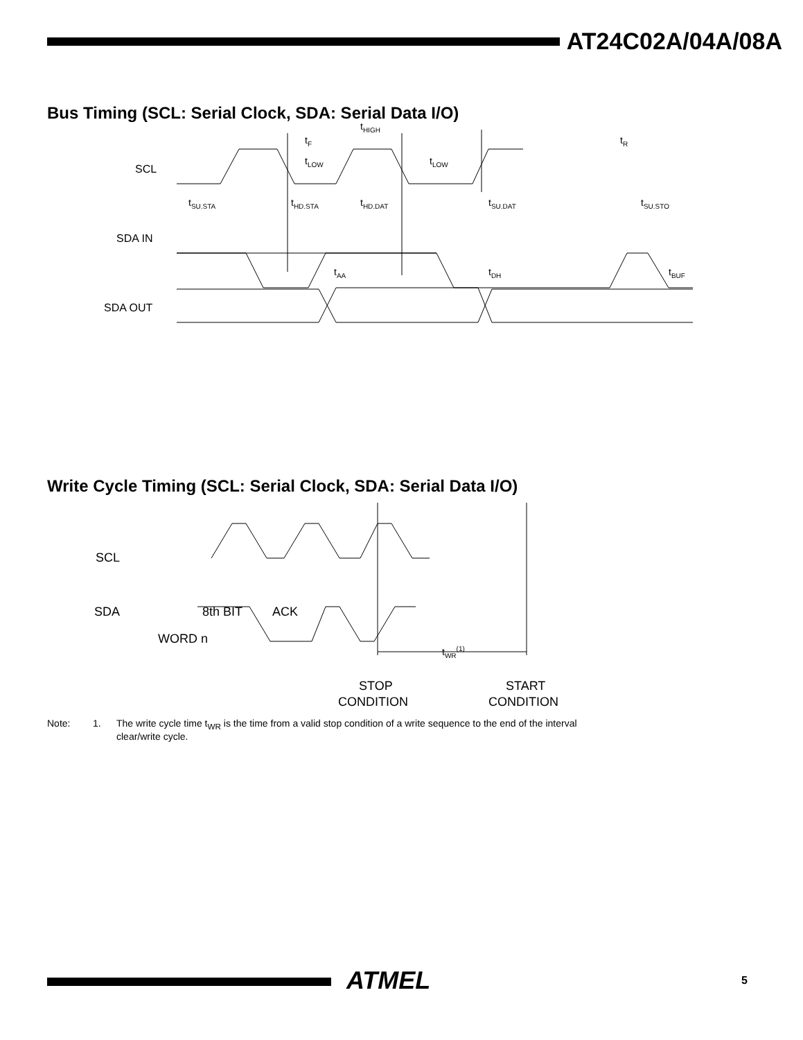AT24C02A/04A/08A
Bus Timing (SCL: Serial Clock, SDA: Serial Data I/O)
SCL
SDA IN
SDA OUT
tF
tHIGH
tLOW
tLOW
tR
tSU.STA
tHD.STA
tHD.DAT
tSU.DAT
tSU.STO
tAA
tDH
tBUF
Write Cycle Timing (SCL: Serial Clock, SDA: Serial Data I/O)
SCL
SDA
8th BIT
ACK
WORD n
tWR(1)
STOP
CONDITION
START
CONDITION
Note: 1. The write cycle time t<sub>WR</sub> is the time from a valid stop condition of a write sequence to the end of the interval
clear/write cycle.
ATMEL 5